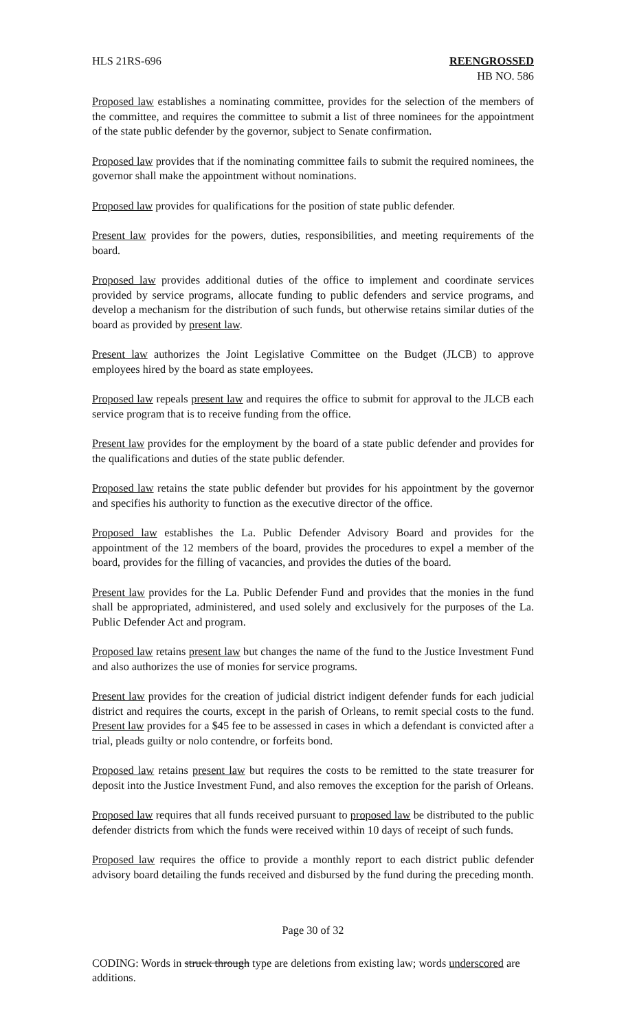HLS 21RS-696 REENGROSSED
HB NO. 586
Proposed law establishes a nominating committee, provides for the selection of the members of the committee, and requires the committee to submit a list of three nominees for the appointment of the state public defender by the governor, subject to Senate confirmation.
Proposed law provides that if the nominating committee fails to submit the required nominees, the governor shall make the appointment without nominations.
Proposed law provides for qualifications for the position of state public defender.
Present law provides for the powers, duties, responsibilities, and meeting requirements of the board.
Proposed law provides additional duties of the office to implement and coordinate services provided by service programs, allocate funding to public defenders and service programs, and develop a mechanism for the distribution of such funds, but otherwise retains similar duties of the board as provided by present law.
Present law authorizes the Joint Legislative Committee on the Budget (JLCB) to approve employees hired by the board as state employees.
Proposed law repeals present law and requires the office to submit for approval to the JLCB each service program that is to receive funding from the office.
Present law provides for the employment by the board of a state public defender and provides for the qualifications and duties of the state public defender.
Proposed law retains the state public defender but provides for his appointment by the governor and specifies his authority to function as the executive director of the office.
Proposed law establishes the La. Public Defender Advisory Board and provides for the appointment of the 12 members of the board, provides the procedures to expel a member of the board, provides for the filling of vacancies, and provides the duties of the board.
Present law provides for the La. Public Defender Fund and provides that the monies in the fund shall be appropriated, administered, and used solely and exclusively for the purposes of the La. Public Defender Act and program.
Proposed law retains present law but changes the name of the fund to the Justice Investment Fund and also authorizes the use of monies for service programs.
Present law provides for the creation of judicial district indigent defender funds for each judicial district and requires the courts, except in the parish of Orleans, to remit special costs to the fund. Present law provides for a $45 fee to be assessed in cases in which a defendant is convicted after a trial, pleads guilty or nolo contendre, or forfeits bond.
Proposed law retains present law but requires the costs to be remitted to the state treasurer for deposit into the Justice Investment Fund, and also removes the exception for the parish of Orleans.
Proposed law requires that all funds received pursuant to proposed law be distributed to the public defender districts from which the funds were received within 10 days of receipt of such funds.
Proposed law requires the office to provide a monthly report to each district public defender advisory board detailing the funds received and disbursed by the fund during the preceding month.
Page 30 of 32
CODING: Words in struck through type are deletions from existing law; words underscored are additions.